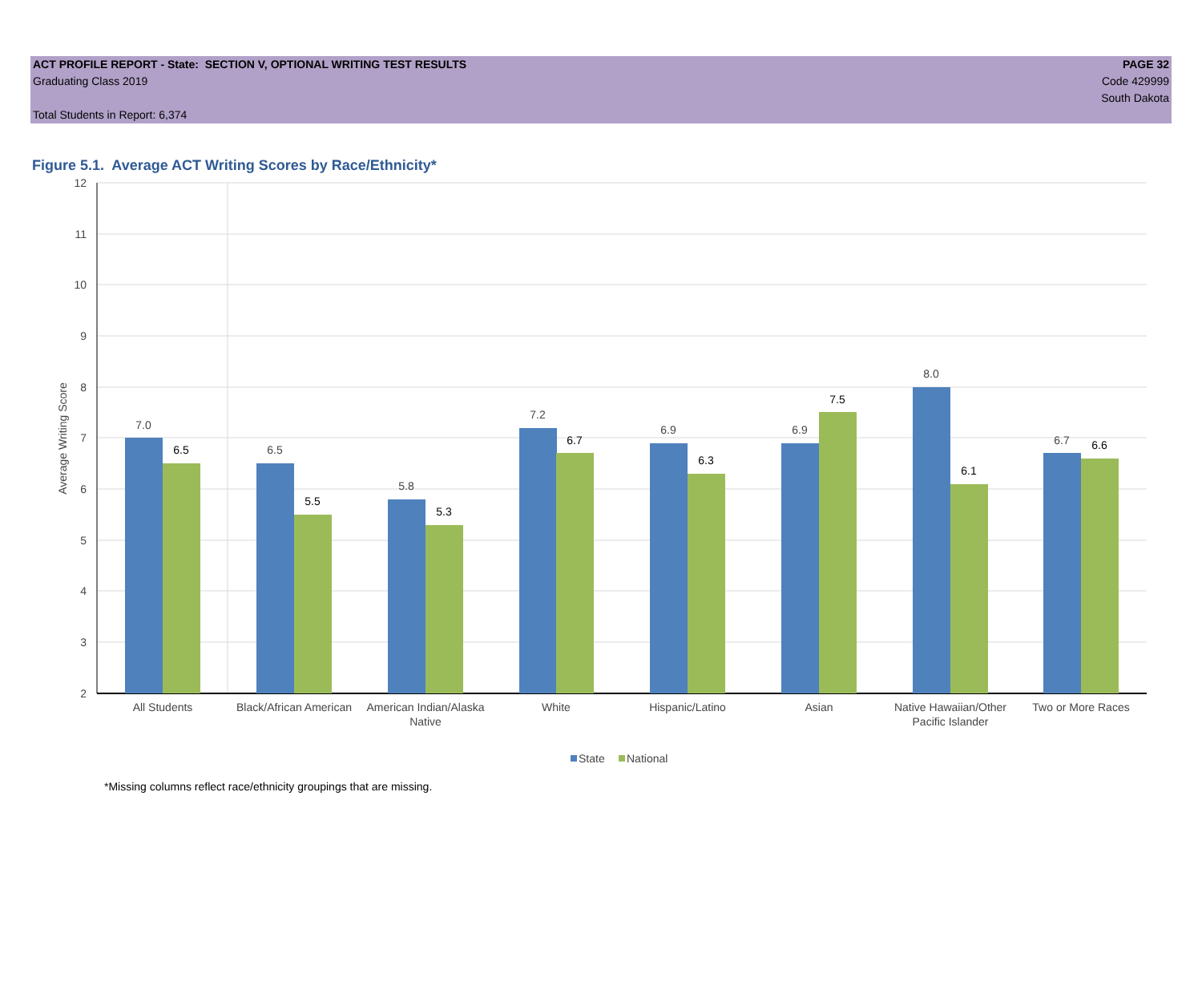ACT PROFILE REPORT - State: SECTION V, OPTIONAL WRITING TEST RESULTS
Graduating Class 2019
Total Students in Report: 6,374
PAGE 32
Code 429999
South Dakota
Figure 5.1. Average ACT Writing Scores by Race/Ethnicity*
12
11
10
9
8
7
6
5
4
3
2
Average Writing Score
7.0
6.5
5.8
7.2
6.9
6.9
8.0
6.7
6.5
5.5
5.3
6.7
6.3
7.5
6.1
6.6
All Students
Black/African American
American Indian/Alaska
Native
White
Hispanic/Latino
Asian
Native Hawaiian/Other
Pacific Islander
Two or More Races
State
National
*Missing columns reflect race/ethnicity groupings that are missing.